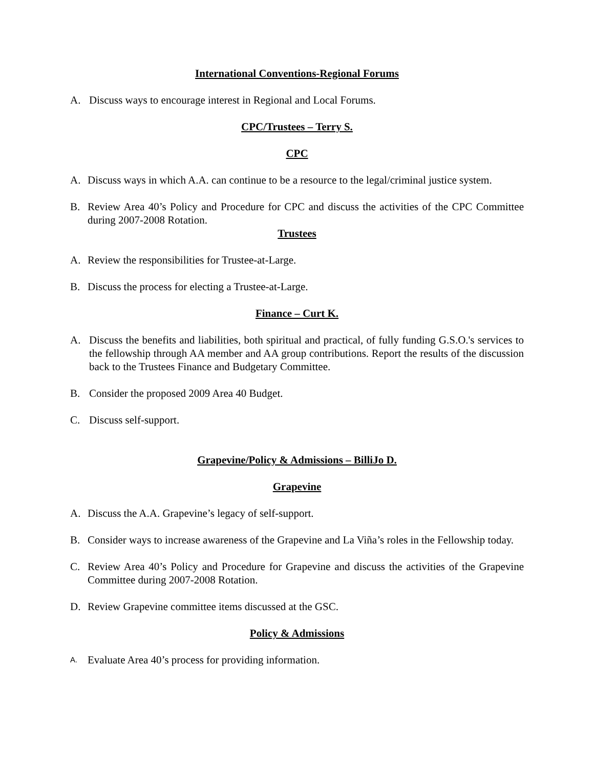International Conventions-Regional Forums
A. Discuss ways to encourage interest in Regional and Local Forums.
CPC/Trustees – Terry S.
CPC
A. Discuss ways in which A.A. can continue to be a resource to the legal/criminal justice system.
B. Review Area 40’s Policy and Procedure for CPC and discuss the activities of the CPC Committee during 2007-2008 Rotation.
Trustees
A. Review the responsibilities for Trustee-at-Large.
B. Discuss the process for electing a Trustee-at-Large.
Finance – Curt K.
A. Discuss the benefits and liabilities, both spiritual and practical, of fully funding G.S.O.'s services to the fellowship through AA member and AA group contributions. Report the results of the discussion back to the Trustees Finance and Budgetary Committee.
B. Consider the proposed 2009 Area 40 Budget.
C. Discuss self-support.
Grapevine/Policy & Admissions – BilliJo D.
Grapevine
A. Discuss the A.A. Grapevine’s legacy of self-support.
B. Consider ways to increase awareness of the Grapevine and La Viña’s roles in the Fellowship today.
C. Review Area 40’s Policy and Procedure for Grapevine and discuss the activities of the Grapevine Committee during 2007-2008 Rotation.
D. Review Grapevine committee items discussed at the GSC.
Policy & Admissions
A. Evaluate Area 40’s process for providing information.